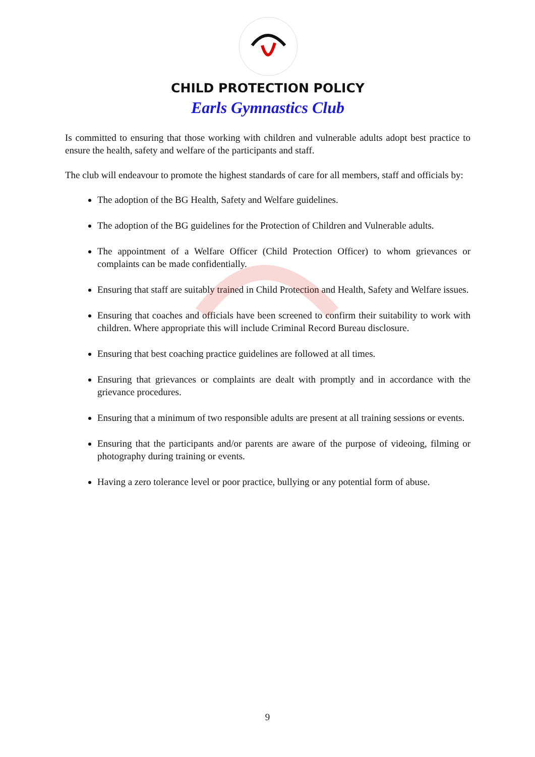CHILD PROTECTION POLICY
Earls Gymnastics Club
Is committed to ensuring that those working with children and vulnerable adults adopt best practice to ensure the health, safety and welfare of the participants and staff.
The club will endeavour to promote the highest standards of care for all members, staff and officials by:
The adoption of the BG Health, Safety and Welfare guidelines.
The adoption of the BG guidelines for the Protection of Children and Vulnerable adults.
The appointment of a Welfare Officer (Child Protection Officer) to whom grievances or complaints can be made confidentially.
Ensuring that staff are suitably trained in Child Protection and Health, Safety and Welfare issues.
Ensuring that coaches and officials have been screened to confirm their suitability to work with children. Where appropriate this will include Criminal Record Bureau disclosure.
Ensuring that best coaching practice guidelines are followed at all times.
Ensuring that grievances or complaints are dealt with promptly and in accordance with the grievance procedures.
Ensuring that a minimum of two responsible adults are present at all training sessions or events.
Ensuring that the participants and/or parents are aware of the purpose of videoing, filming or photography during training or events.
Having a zero tolerance level or poor practice, bullying or any potential form of abuse.
9